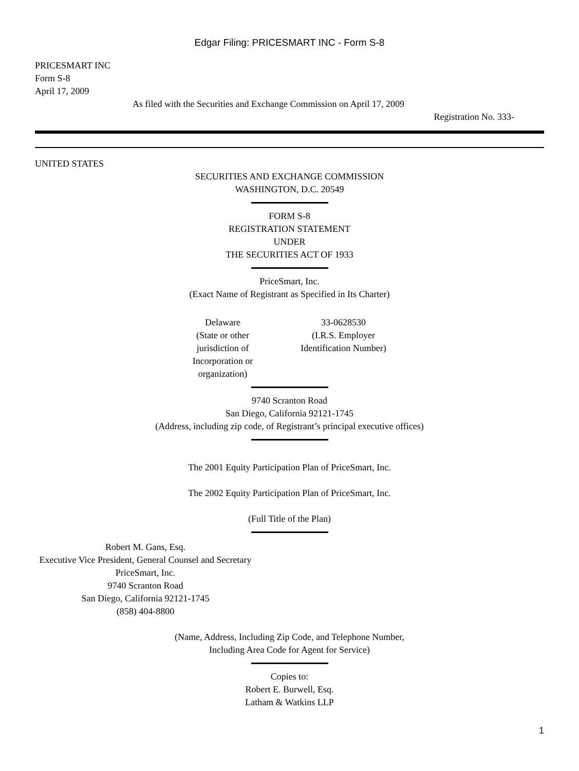Edgar Filing: PRICESMART INC - Form S-8
PRICESMART INC
Form S-8
April 17, 2009
As filed with the Securities and Exchange Commission on April 17, 2009
Registration No. 333-
UNITED STATES
SECURITIES AND EXCHANGE COMMISSION
WASHINGTON, D.C. 20549
FORM S-8
REGISTRATION STATEMENT
UNDER
THE SECURITIES ACT OF 1933
PriceSmart, Inc.
(Exact Name of Registrant as Specified in Its Charter)
Delaware
(State or other jurisdiction of Incorporation or organization)
33-0628530
(I.R.S. Employer Identification Number)
9740 Scranton Road
San Diego, California 92121-1745
(Address, including zip code, of Registrant’s principal executive offices)
The 2001 Equity Participation Plan of PriceSmart, Inc.
The 2002 Equity Participation Plan of PriceSmart, Inc.
(Full Title of the Plan)
Robert M. Gans, Esq.
Executive Vice President, General Counsel and Secretary
PriceSmart, Inc.
9740 Scranton Road
San Diego, California 92121-1745
(858) 404-8800
(Name, Address, Including Zip Code, and Telephone Number,
Including Area Code for Agent for Service)
Copies to:
Robert E. Burwell, Esq.
Latham & Watkins LLP
1